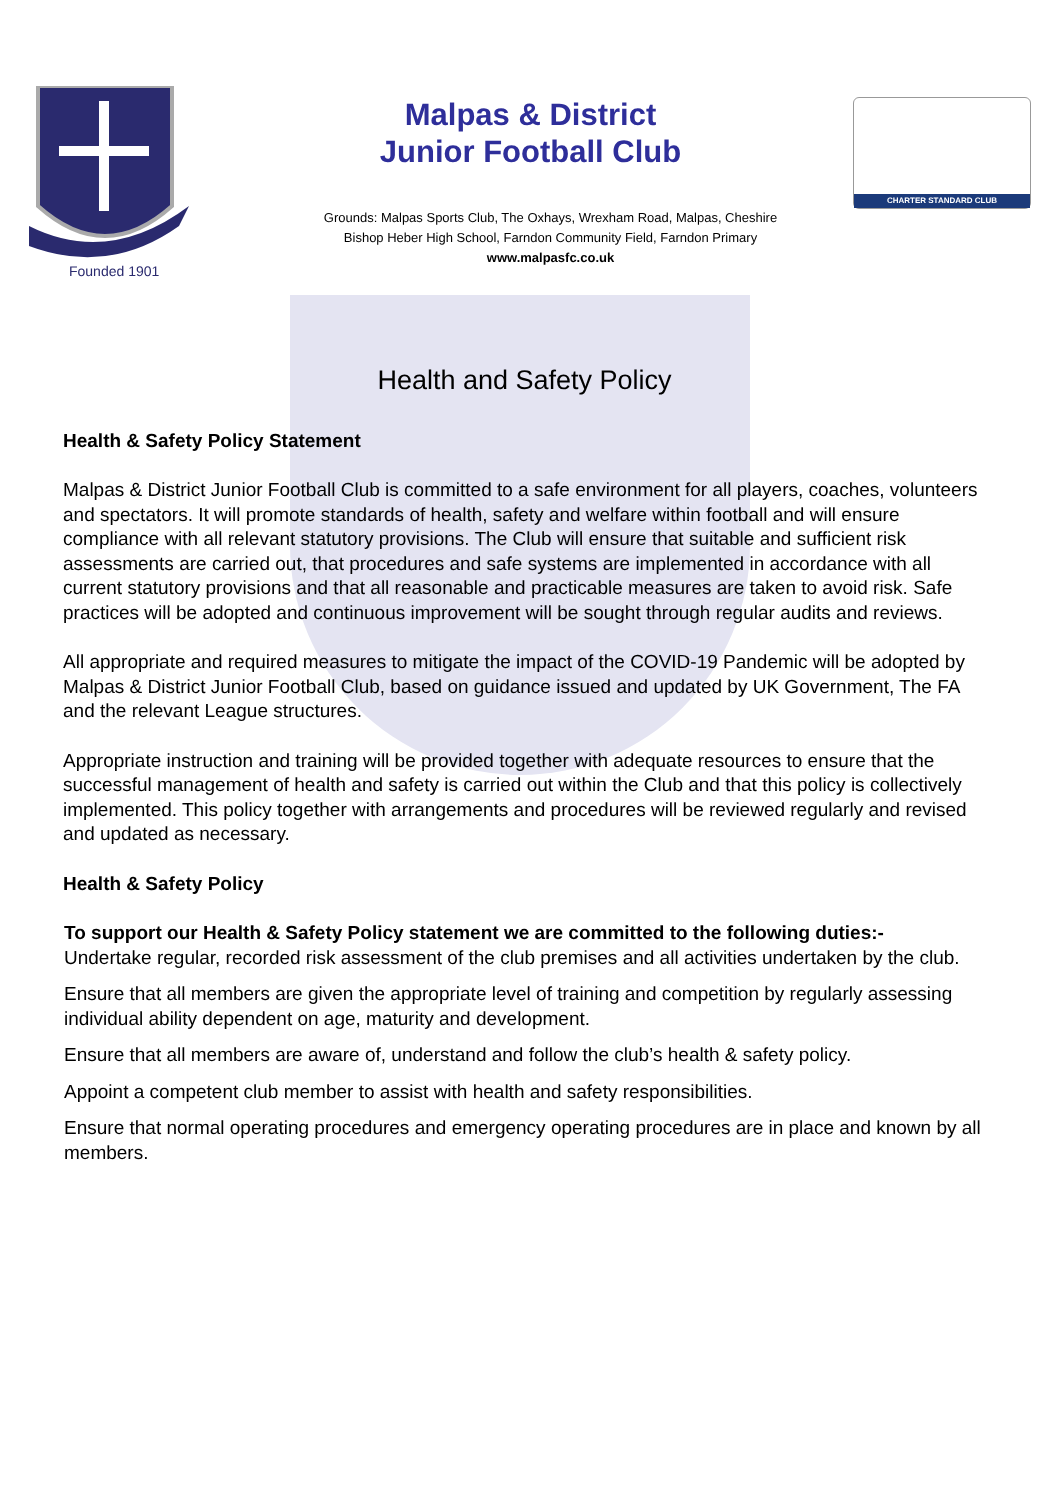Founded 1901
CHARTER STANDARD CLUB
Malpas & District
Junior Football Club
Grounds: Malpas Sports Club, The Oxhays, Wrexham Road, Malpas, Cheshire
Bishop Heber High School, Farndon Community Field, Farndon Primary
www.malpasfc.co.uk
Health and Safety Policy
Health & Safety Policy Statement
Malpas & District Junior Football Club is committed to a safe environment for all players, coaches, volunteers and spectators. It will promote standards of health, safety and welfare within football and will ensure compliance with all relevant statutory provisions. The Club will ensure that suitable and sufficient risk assessments are carried out, that procedures and safe systems are implemented in accordance with all current statutory provisions and that all reasonable and practicable measures are taken to avoid risk. Safe practices will be adopted and continuous improvement will be sought through regular audits and reviews.
All appropriate and required measures to mitigate the impact of the COVID-19 Pandemic will be adopted by Malpas & District Junior Football Club, based on guidance issued and updated by UK Government, The FA and the relevant League structures.
Appropriate instruction and training will be provided together with adequate resources to ensure that the successful management of health and safety is carried out within the Club and that this policy is collectively implemented. This policy together with arrangements and procedures will be reviewed regularly and revised and updated as necessary.
Health & Safety Policy
To support our Health & Safety Policy statement we are committed to the following duties:-
Undertake regular, recorded risk assessment of the club premises and all activities undertaken by the club.
Ensure that all members are given the appropriate level of training and competition by regularly assessing individual ability dependent on age, maturity and development.
Ensure that all members are aware of, understand and follow the club’s health & safety policy.
Appoint a competent club member to assist with health and safety responsibilities.
Ensure that normal operating procedures and emergency operating procedures are in place and known by all members.